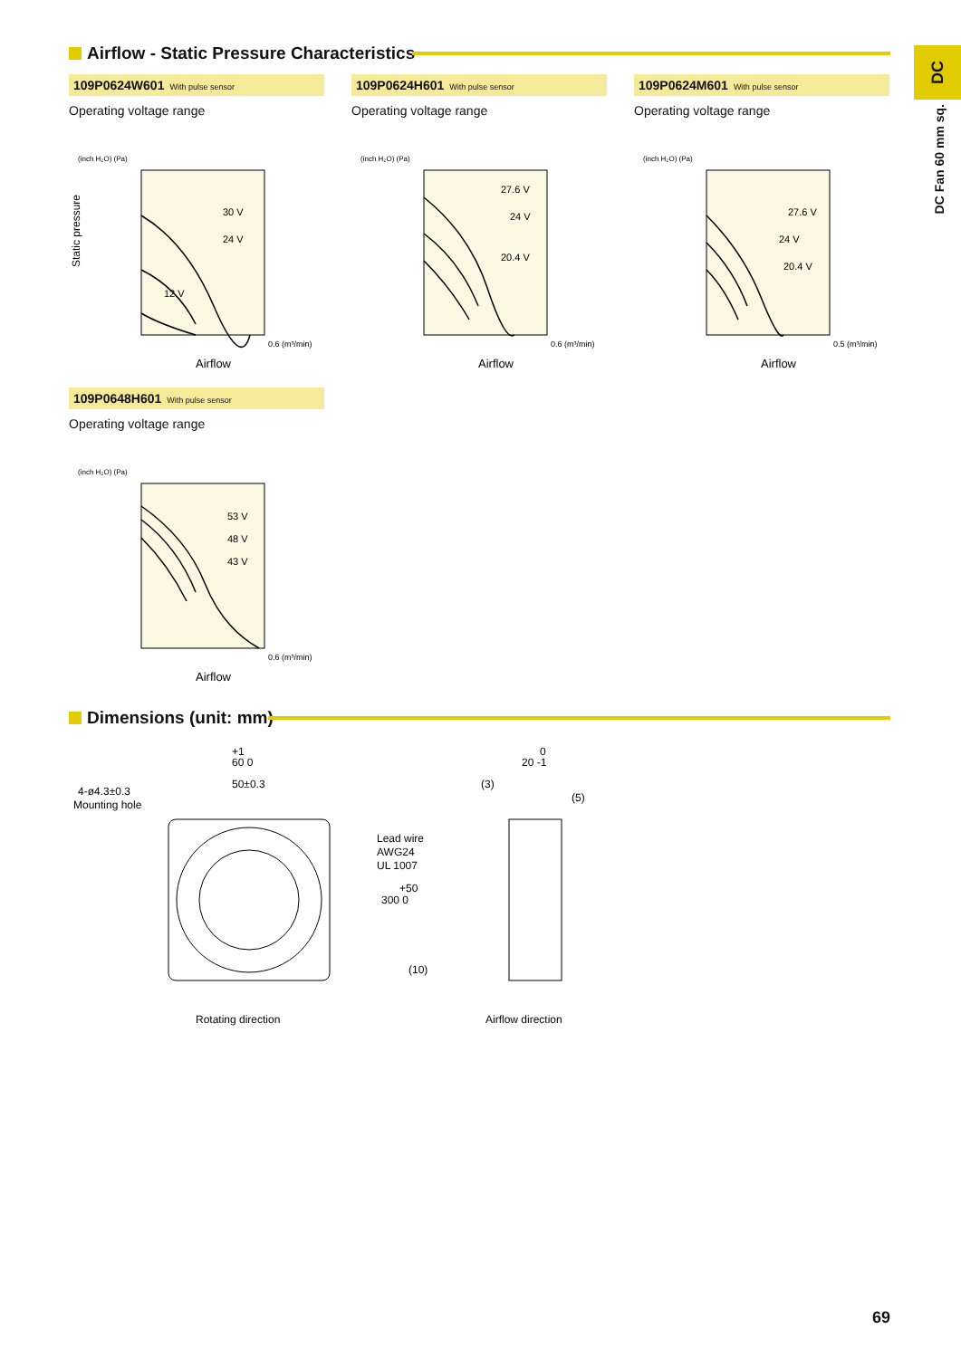DC
DC Fan 60 mm sq.
Airflow - Static Pressure Characteristics
109P0624W601 With pulse sensor
Operating voltage range
(inch H₂O) (Pa)
30 V
24 V
12 V
Static pressure
Airflow
0.6 (m³/min)
109P0624H601 With pulse sensor
Operating voltage range
(inch H₂O) (Pa)
27.6 V
24 V
20.4 V
Airflow
0.6 (m³/min)
109P0624M601 With pulse sensor
Operating voltage range
(inch H₂O) (Pa)
27.6 V
24 V
20.4 V
Airflow
0.5 (m³/min)
109P0648H601 With pulse sensor
Operating voltage range
(inch H₂O) (Pa)
53 V
48 V
43 V
Airflow
0.6 (m³/min)
Dimensions (unit: mm)
+1
60 0
50±0.3
4-ø4.3±0.3
Mounting hole
Lead wire
AWG24
UL 1007
+50
300 0
(10)
0
20 -1
(3)
(5)
Rotating direction
Airflow direction
69